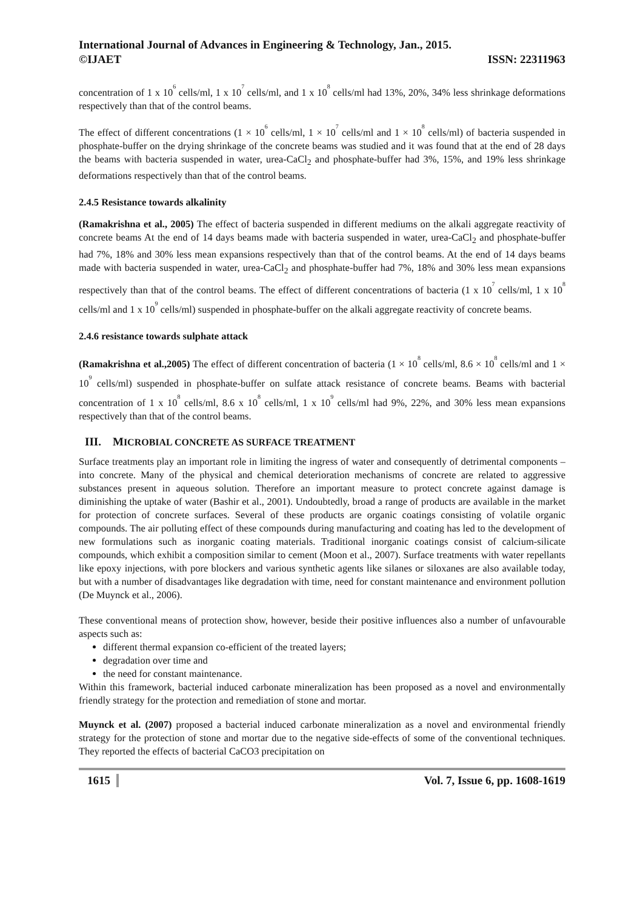International Journal of Advances in Engineering & Technology, Jan., 2015.
©IJAET ISSN: 22311963
concentration of 1 x 10<sup>6</sup> cells/ml, 1 x 10<sup>7</sup> cells/ml, and 1 x 10<sup>8</sup> cells/ml had 13%, 20%, 34% less shrinkage deformations respectively than that of the control beams.
The effect of different concentrations (1 × 10<sup>6</sup> cells/ml, 1 × 10<sup>7</sup> cells/ml and 1 × 10<sup>8</sup> cells/ml) of bacteria suspended in phosphate-buffer on the drying shrinkage of the concrete beams was studied and it was found that at the end of 28 days the beams with bacteria suspended in water, urea-CaCl<sub>2</sub> and phosphate-buffer had 3%, 15%, and 19% less shrinkage deformations respectively than that of the control beams.
2.4.5 Resistance towards alkalinity
(Ramakrishna et al., 2005) The effect of bacteria suspended in different mediums on the alkali aggregate reactivity of concrete beams At the end of 14 days beams made with bacteria suspended in water, urea-CaCl<sub>2</sub> and phosphate-buffer had 7%, 18% and 30% less mean expansions respectively than that of the control beams. At the end of 14 days beams made with bacteria suspended in water, urea-CaCl<sub>2</sub> and phosphate-buffer had 7%, 18% and 30% less mean expansions respectively than that of the control beams. The effect of different concentrations of bacteria (1 x 10<sup>7</sup> cells/ml, 1 x 10<sup>8</sup> cells/ml and 1 x 10<sup>9</sup> cells/ml) suspended in phosphate-buffer on the alkali aggregate reactivity of concrete beams.
2.4.6 resistance towards sulphate attack
(Ramakrishna et al.,2005) The effect of different concentration of bacteria (1 × 10<sup>8</sup> cells/ml, 8.6 × 10<sup>8</sup> cells/ml and 1 × 10<sup>9</sup> cells/ml) suspended in phosphate-buffer on sulfate attack resistance of concrete beams. Beams with bacterial concentration of 1 x 10<sup>8</sup> cells/ml, 8.6 x 10<sup>8</sup> cells/ml, 1 x 10<sup>9</sup> cells/ml had 9%, 22%, and 30% less mean expansions respectively than that of the control beams.
III. MICROBIAL CONCRETE AS SURFACE TREATMENT
Surface treatments play an important role in limiting the ingress of water and consequently of detrimental components – into concrete. Many of the physical and chemical deterioration mechanisms of concrete are related to aggressive substances present in aqueous solution. Therefore an important measure to protect concrete against damage is diminishing the uptake of water (Bashir et al., 2001). Undoubtedly, broad a range of products are available in the market for protection of concrete surfaces. Several of these products are organic coatings consisting of volatile organic compounds. The air polluting effect of these compounds during manufacturing and coating has led to the development of new formulations such as inorganic coating materials. Traditional inorganic coatings consist of calcium-silicate compounds, which exhibit a composition similar to cement (Moon et al., 2007). Surface treatments with water repellants like epoxy injections, with pore blockers and various synthetic agents like silanes or siloxanes are also available today, but with a number of disadvantages like degradation with time, need for constant maintenance and environment pollution (De Muynck et al., 2006).
These conventional means of protection show, however, beside their positive influences also a number of unfavourable aspects such as:
different thermal expansion co-efficient of the treated layers;
degradation over time and
the need for constant maintenance.
Within this framework, bacterial induced carbonate mineralization has been proposed as a novel and environmentally friendly strategy for the protection and remediation of stone and mortar.
Muynck et al. (2007) proposed a bacterial induced carbonate mineralization as a novel and environmental friendly strategy for the protection of stone and mortar due to the negative side-effects of some of the conventional techniques. They reported the effects of bacterial CaCO3 precipitation on
1615 Vol. 7, Issue 6, pp. 1608-1619